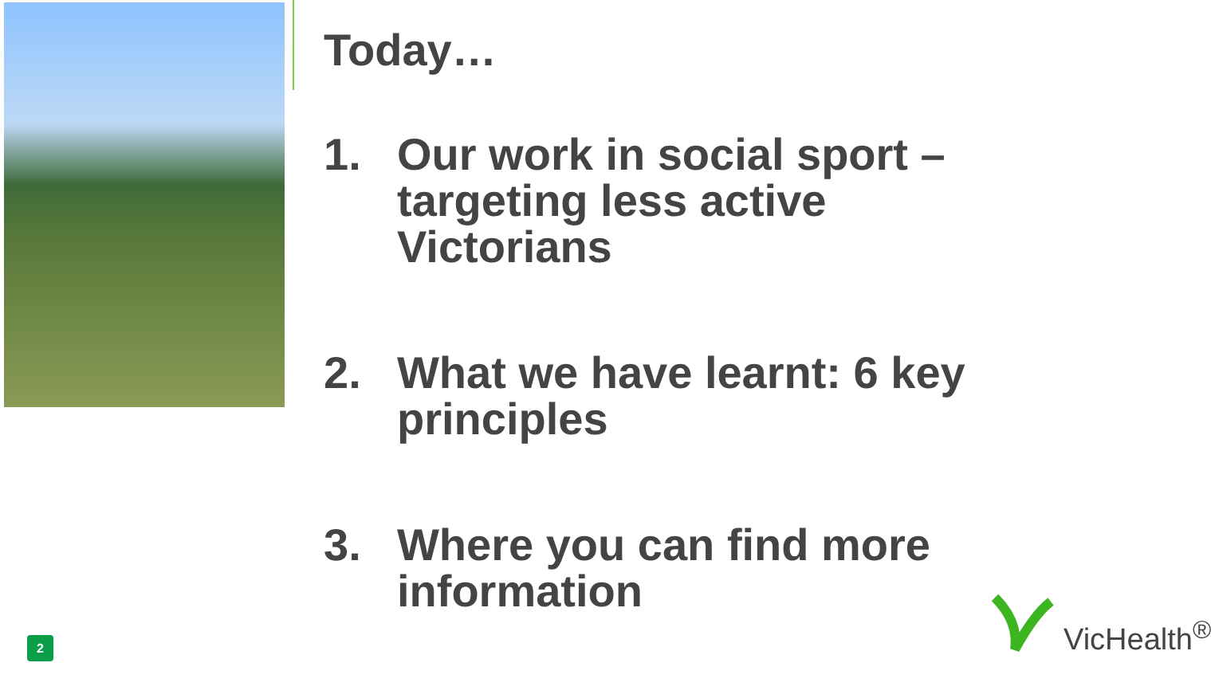Today…
1. Our work in social sport – targeting less active Victorians
2. What we have learnt: 6 key principles
3. Where you can find more information
2
VicHealth<sup>®</sup>